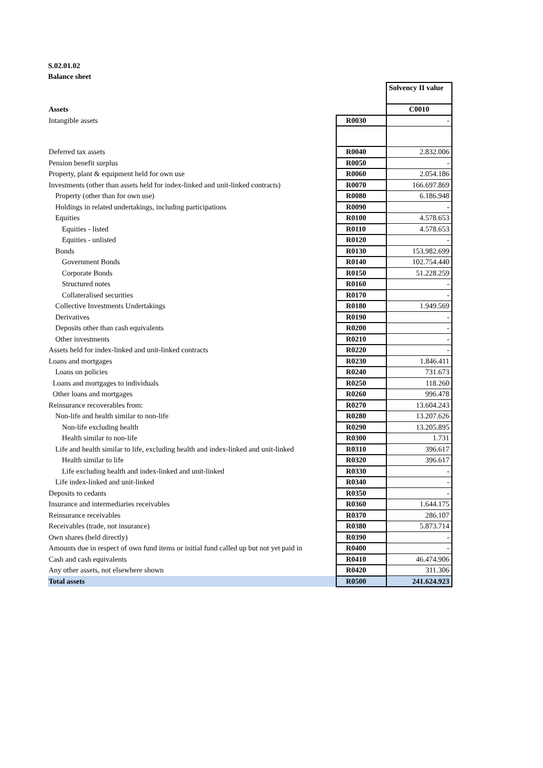S.02.01.02
Balance sheet
| | | Solvency II value |
| Assets | | C0010 |
| Intangible assets | R0030 | - |
| Deferred tax assets | R0040 | 2.832.006 |
| Pension benefit surplus | R0050 | - |
| Property, plant & equipment held for own use | R0060 | 2.054.186 |
| Investments (other than assets held for index-linked and unit-linked contracts) | R0070 | 166.697.869 |
| Property (other than for own use) | R0080 | 6.186.948 |
| Holdings in related undertakings, including participations | R0090 | - |
| Equities | R0100 | 4.578.653 |
| Equities - listed | R0110 | 4.578.653 |
| Equities - unlisted | R0120 | - |
| Bonds | R0130 | 153.982.699 |
| Government Bonds | R0140 | 102.754.440 |
| Corporate Bonds | R0150 | 51.228.259 |
| Structured notes | R0160 | - |
| Collateralised securities | R0170 | - |
| Collective Investments Undertakings | R0180 | 1.949.569 |
| Derivatives | R0190 | - |
| Deposits other than cash equivalents | R0200 | - |
| Other investments | R0210 | - |
| Assets held for index-linked and unit-linked contracts | R0220 | - |
| Loans and mortgages | R0230 | 1.846.411 |
| Loans on policies | R0240 | 731.673 |
| Loans and mortgages to individuals | R0250 | 118.260 |
| Other loans and mortgages | R0260 | 996.478 |
| Reinsurance recoverables from: | R0270 | 13.604.243 |
| Non-life and health similar to non-life | R0280 | 13.207.626 |
| Non-life excluding health | R0290 | 13.205.895 |
| Health similar to non-life | R0300 | 1.731 |
| Life and health similar to life, excluding health and index-linked and unit-linked | R0310 | 396.617 |
| Health similar to life | R0320 | 396.617 |
| Life excluding health and index-linked and unit-linked | R0330 | - |
| Life index-linked and unit-linked | R0340 | - |
| Deposits to cedants | R0350 | - |
| Insurance and intermediaries receivables | R0360 | 1.644.175 |
| Reinsurance receivables | R0370 | 286.107 |
| Receivables (trade, not insurance) | R0380 | 5.873.714 |
| Own shares (held directly) | R0390 | - |
| Amounts due in respect of own fund items or initial fund called up but not yet paid in | R0400 | - |
| Cash and cash equivalents | R0410 | 46.474.906 |
| Any other assets, not elsewhere shown | R0420 | 311.306 |
| Total assets | R0500 | 241.624.923 |